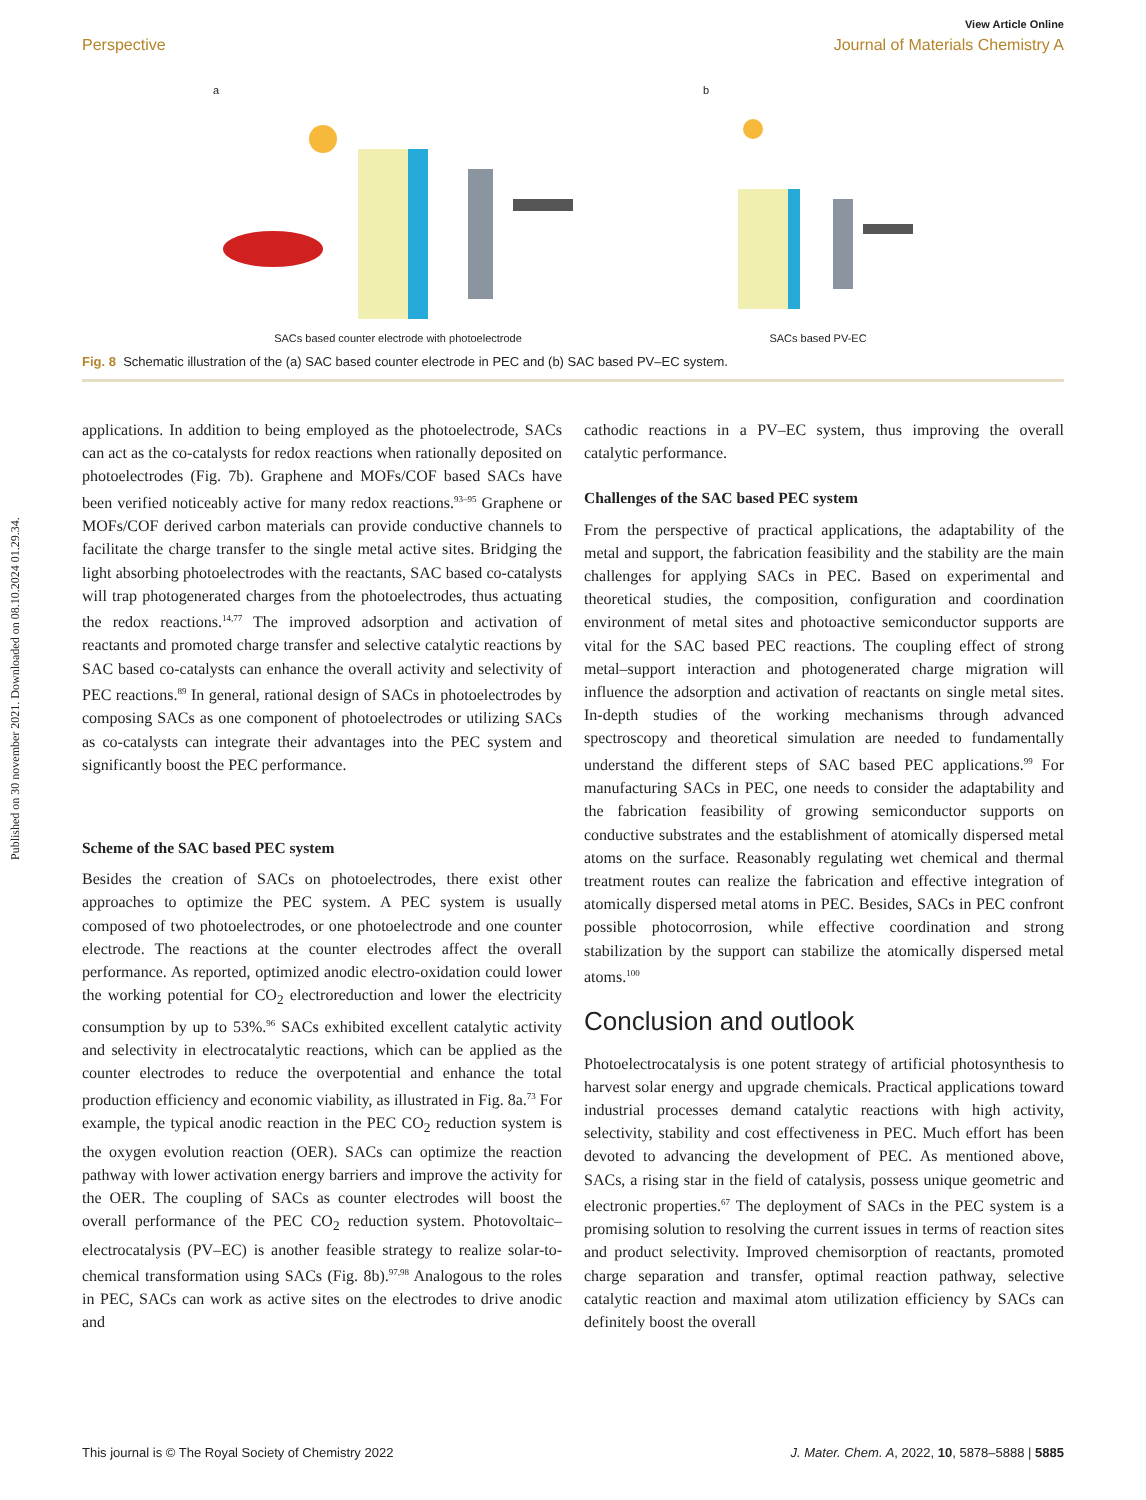Published on 30 november 2021. Downloaded on 08.10.2024 01.29.34.
View Article Online
Perspective Journal of Materials Chemistry A
a
SACs based counter electrode with photoelectrode
b
SACs based PV-EC
Fig. 8 Schematic illustration of the (a) SAC based counter electrode in PEC and (b) SAC based PV–EC system.
applications. In addition to being employed as the photo­electrode, SACs can act as the co-catalysts for redox reactions when rationally deposited on photoelectrodes (Fig. 7b). Graphene and MOFs/COF based SACs have been verified noticeably active for many redox reactions.<sup>93–95</sup> Graphene or MOFs/COF derived carbon materials can provide conductive channels to facilitate the charge transfer to the single metal active sites. Bridging the light absorbing photoelectrodes with the reactants, SAC based co-catalysts will trap photogenerated charges from the photoelectrodes, thus actuating the redox reactions.<sup>14,77</sup> The improved adsorption and activation of reactants and promoted charge transfer and selective catalytic reactions by SAC based co-catalysts can enhance the overall activity and selectivity of PEC reactions.<sup>89</sup> In general, rational design of SACs in photo­electrodes by composing SACs as one component of photo­electrodes or utilizing SACs as co-catalysts can integrate their advantages into the PEC system and significantly boost the PEC performance.
Scheme of the SAC based PEC system
Besides the creation of SACs on photoelectrodes, there exist other approaches to optimize the PEC system. A PEC system is usually composed of two photoelectrodes, or one photo­electrode and one counter electrode. The reactions at the counter electrodes affect the overall performance. As reported, optimized anodic electro-oxidation could lower the working potential for CO<sub>2</sub> electroreduction and lower the electricity consumption by up to 53%.<sup>96</sup> SACs exhibited excellent catalytic activity and selectivity in electrocatalytic reactions, which can be applied as the counter electrodes to reduce the overpotential and enhance the total production efficiency and economic viability, as illustrated in Fig. 8a.<sup>73</sup> For example, the typical anodic reaction in the PEC CO<sub>2</sub> reduction system is the oxygen evolution reaction (OER). SACs can optimize the reaction pathway with lower activation energy barriers and improve the activity for the OER. The coupling of SACs as counter electrodes will boost the overall performance of the PEC CO<sub>2</sub> reduction system. Photovoltaic–electrocatalysis (PV–EC) is another feasible strategy to realize solar-to-chemical transformation using SACs (Fig. 8b).<sup>97,98</sup> Analogous to the roles in PEC, SACs can work as active sites on the electrodes to drive anodic and
cathodic reactions in a PV–EC system, thus improving the overall catalytic performance.
Challenges of the SAC based PEC system
From the perspective of practical applications, the adaptability of the metal and support, the fabrication feasibility and the stability are the main challenges for applying SACs in PEC. Based on experimental and theoretical studies, the composi­tion, configuration and coordination environment of metal sites and photoactive semiconductor supports are vital for the SAC based PEC reactions. The coupling effect of strong metal–support interaction and photogenerated charge migration will influence the adsorption and activation of reactants on single metal sites. In-depth studies of the working mechanisms through advanced spectroscopy and theoretical simulation are needed to fundamentally understand the different steps of SAC based PEC applications.<sup>99</sup> For manufacturing SACs in PEC, one needs to consider the adaptability and the fabrication feasibility of growing semiconductor supports on conductive substrates and the establishment of atomically dispersed metal atoms on the surface. Reasonably regulating wet chemical and thermal treatment routes can realize the fabrication and effective inte­gration of atomically dispersed metal atoms in PEC. Besides, SACs in PEC confront possible photocorrosion, while effective coordination and strong stabilization by the support can stabilize the atomically dispersed metal atoms.<sup>100</sup>
Conclusion and outlook
Photoelectrocatalysis is one potent strategy of artificial photo­synthesis to harvest solar energy and upgrade chemicals. Prac­tical applications toward industrial processes demand catalytic reactions with high activity, selectivity, stability and cost effec­tiveness in PEC. Much effort has been devoted to advancing the development of PEC. As mentioned above, SACs, a rising star in the field of catalysis, possess unique geometric and electronic properties.<sup>67</sup> The deployment of SACs in the PEC system is a promising solution to resolving the current issues in terms of reaction sites and product selectivity. Improved chemisorption of reactants, promoted charge separation and transfer, optimal reaction pathway, selective catalytic reaction and maximal atom utilization efficiency by SACs can definitely boost the overall
This journal is © The Royal Society of Chemistry 2022 J. Mater. Chem. A, 2022, 10, 5878–5888 | 5885